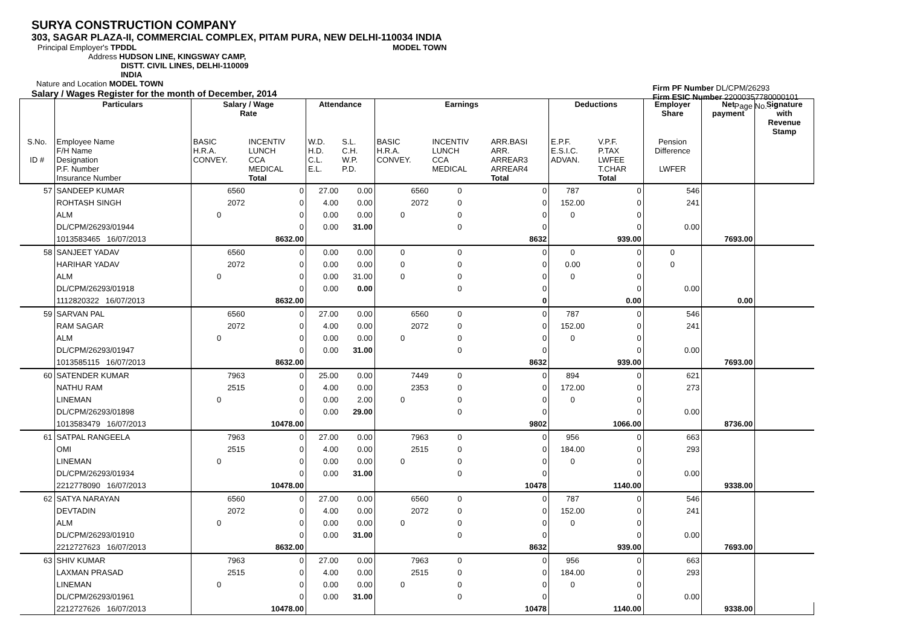SURYA CONSTRUCTION COMPANY
303, SAGAR PLAZA-II, COMMERCIAL COMPLEX, PITAM PURA, NEW DELHI-110034 INDIA
Principal Employer's TPDDL MODEL TOWN
Address HUDSON LINE, KINGSWAY CAMP,
DISTT. CIVIL LINES, DELHI-110009
INDIA
Nature and Location MODEL TOWN
Salary / Wages Register for the month of December, 2014
Firm PF Number DL/CPM/26293
Firm ESIC Number 22000357780000101
Page No. : 9
| | Particulars | Salary / Wage Rate | | Attendance | | Earnings | | | Deductions | | Employer Share | Net payment | Signature with Revenue Stamp |
| --- | --- | --- | --- | --- | --- | --- | --- | --- | --- | --- | --- | --- | --- |
| S.No. ID # | Employee Name F/H Name Designation P.F. Number Insurance Number | BASIC H.R.A. CONVEY. | INCENTIV LUNCH CCA MEDICAL Total | W.D. H.D. C.L. E.L. | S.L. C.H. W.P. P.D. | BASIC H.R.A. CONVEY. | INCENTIV LUNCH CCA MEDICAL | ARR.BASI ARR. ARREAR3 ARREAR4 Total | E.P.F. E.S.I.C. ADVAN. | V.P.F. P.TAX LWFEE T.CHAR Total | Pension Difference LWFER | | |
| 57 | SANDEEP KUMAR | 6560 | 0 | 27.00 | 0.00 | 6560 | 0 | 0 | 787 | 0 | 546 | | |
| | ROHTASH SINGH | 2072 | 0 | 4.00 | 0.00 | 2072 | 0 | 0 | 152.00 | 0 | 241 | | |
| | ALM | 0 | 0 | 0.00 | 0.00 | 0 | 0 | 0 | 0 | 0 | | | |
| | DL/CPM/26293/01944 | | 0 | 0.00 | 31.00 | | 0 | 0 | | 0 | 0.00 | | |
| | 1013583465 16/07/2013 | | 8632.00 | | | | | 8632 | | 939.00 | | 7693.00 | |
| 58 | SANJEET YADAV | 6560 | 0 | 0.00 | 0.00 | 0 | 0 | 0 | 0 | 0 | 0 | | |
| | HARIHAR YADAV | 2072 | 0 | 0.00 | 0.00 | 0 | 0 | 0 | 0.00 | 0 | 0 | | |
| | ALM | 0 | 0 | 0.00 | 31.00 | 0 | 0 | 0 | 0 | 0 | | | |
| | DL/CPM/26293/01918 | | 0 | 0.00 | 0.00 | | 0 | 0 | | 0 | 0.00 | | |
| | 1112820322 16/07/2013 | | 8632.00 | | | | | 0 | | 0.00 | | 0.00 | |
| 59 | SARVAN PAL | 6560 | 0 | 27.00 | 0.00 | 6560 | 0 | 0 | 787 | 0 | 546 | | |
| | RAM SAGAR | 2072 | 0 | 4.00 | 0.00 | 2072 | 0 | 0 | 152.00 | 0 | 241 | | |
| | ALM | 0 | 0 | 0.00 | 0.00 | 0 | 0 | 0 | 0 | 0 | | | |
| | DL/CPM/26293/01947 | | 0 | 0.00 | 31.00 | | 0 | 0 | | 0 | 0.00 | | |
| | 1013585115 16/07/2013 | | 8632.00 | | | | | 8632 | | 939.00 | | 7693.00 | |
| 60 | SATENDER KUMAR | 7963 | 0 | 25.00 | 0.00 | 7449 | 0 | 0 | 894 | 0 | 621 | | |
| | NATHU RAM | 2515 | 0 | 4.00 | 0.00 | 2353 | 0 | 0 | 172.00 | 0 | 273 | | |
| | LINEMAN | 0 | 0 | 0.00 | 2.00 | 0 | 0 | 0 | 0 | 0 | | | |
| | DL/CPM/26293/01898 | | 0 | 0.00 | 29.00 | | 0 | 0 | | 0 | 0.00 | | |
| | 1013583479 16/07/2013 | | 10478.00 | | | | | 9802 | | 1066.00 | | 8736.00 | |
| 61 | SATPAL RANGEELA | 7963 | 0 | 27.00 | 0.00 | 7963 | 0 | 0 | 956 | 0 | 663 | | |
| | OMI | 2515 | 0 | 4.00 | 0.00 | 2515 | 0 | 0 | 184.00 | 0 | 293 | | |
| | LINEMAN | 0 | 0 | 0.00 | 0.00 | 0 | 0 | 0 | 0 | 0 | | | |
| | DL/CPM/26293/01934 | | 0 | 0.00 | 31.00 | | 0 | 0 | | 0 | 0.00 | | |
| | 2212778090 16/07/2013 | | 10478.00 | | | | | 10478 | | 1140.00 | | 9338.00 | |
| 62 | SATYA NARAYAN | 6560 | 0 | 27.00 | 0.00 | 6560 | 0 | 0 | 787 | 0 | 546 | | |
| | DEVTADIN | 2072 | 0 | 4.00 | 0.00 | 2072 | 0 | 0 | 152.00 | 0 | 241 | | |
| | ALM | 0 | 0 | 0.00 | 0.00 | 0 | 0 | 0 | 0 | 0 | | | |
| | DL/CPM/26293/01910 | | 0 | 0.00 | 31.00 | | 0 | 0 | | 0 | 0.00 | | |
| | 2212727623 16/07/2013 | | 8632.00 | | | | | 8632 | | 939.00 | | 7693.00 | |
| 63 | SHIV KUMAR | 7963 | 0 | 27.00 | 0.00 | 7963 | 0 | 0 | 956 | 0 | 663 | | |
| | LAXMAN PRASAD | 2515 | 0 | 4.00 | 0.00 | 2515 | 0 | 0 | 184.00 | 0 | 293 | | |
| | LINEMAN | 0 | 0 | 0.00 | 0.00 | 0 | 0 | 0 | 0 | 0 | | | |
| | DL/CPM/26293/01961 | | 0 | 0.00 | 31.00 | | 0 | 0 | | 0 | 0.00 | | |
| | 2212727626 16/07/2013 | | 10478.00 | | | | | 10478 | | 1140.00 | | 9338.00 | |